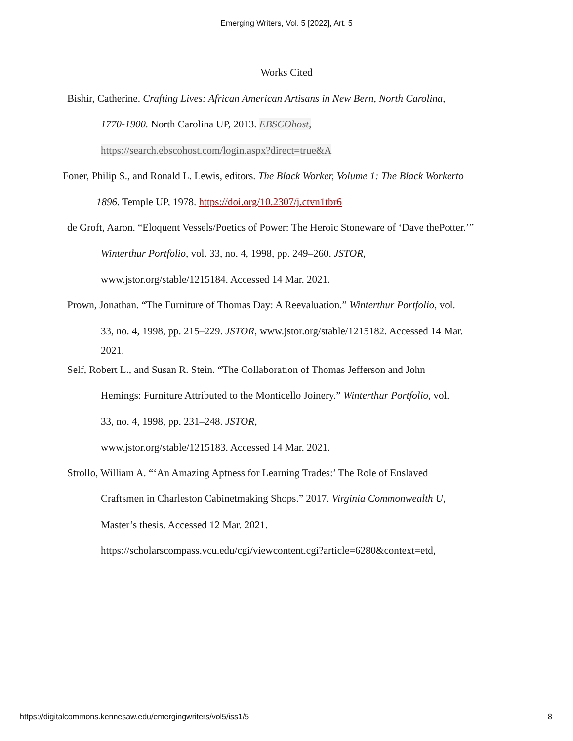Emerging Writers, Vol. 5 [2022], Art. 5
Works Cited
Bishir, Catherine. Crafting Lives: African American Artisans in New Bern, North Carolina,
1770-1900. North Carolina UP, 2013. EBSCOhost,
https://search.ebscohost.com/login.aspx?direct=true&A
Foner, Philip S., and Ronald L. Lewis, editors. The Black Worker, Volume 1: The Black Workerto
1896. Temple UP, 1978. https://doi.org/10.2307/j.ctvn1tbr6
de Groft, Aaron. “Eloquent Vessels/Poetics of Power: The Heroic Stoneware of ‘Dave thePotter.’”
Winterthur Portfolio, vol. 33, no. 4, 1998, pp. 249–260. JSTOR,
www.jstor.org/stable/1215184. Accessed 14 Mar. 2021.
Prown, Jonathan. “The Furniture of Thomas Day: A Reevaluation.” Winterthur Portfolio, vol.
33, no. 4, 1998, pp. 215–229. JSTOR, www.jstor.org/stable/1215182. Accessed 14 Mar.
2021.
Self, Robert L., and Susan R. Stein. “The Collaboration of Thomas Jefferson and John
Hemings: Furniture Attributed to the Monticello Joinery.” Winterthur Portfolio, vol.
33, no. 4, 1998, pp. 231–248. JSTOR,
www.jstor.org/stable/1215183. Accessed 14 Mar. 2021.
Strollo, William A. “‘An Amazing Aptness for Learning Trades:’ The Role of Enslaved
Craftsmen in Charleston Cabinetmaking Shops.” 2017. Virginia Commonwealth U,
Master’s thesis. Accessed 12 Mar. 2021.
https://scholarscompass.vcu.edu/cgi/viewcontent.cgi?article=6280&context=etd,
https://digitalcommons.kennesaw.edu/emergingwriters/vol5/iss1/5 8